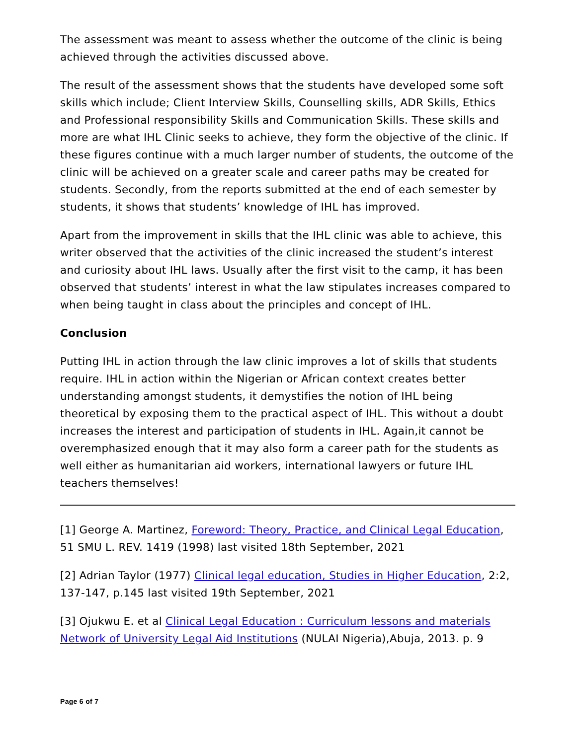The assessment was meant to assess whether the outcome of the clinic is being achieved through the activities discussed above.
The result of the assessment shows that the students have developed some soft skills which include; Client Interview Skills, Counselling skills, ADR Skills, Ethics and Professional responsibility Skills and Communication Skills. These skills and more are what IHL Clinic seeks to achieve, they form the objective of the clinic. If these figures continue with a much larger number of students, the outcome of the clinic will be achieved on a greater scale and career paths may be created for students. Secondly, from the reports submitted at the end of each semester by students, it shows that students’ knowledge of IHL has improved.
Apart from the improvement in skills that the IHL clinic was able to achieve, this writer observed that the activities of the clinic increased the student’s interest and curiosity about IHL laws. Usually after the first visit to the camp, it has been observed that students’ interest in what the law stipulates increases compared to when being taught in class about the principles and concept of IHL.
Conclusion
Putting IHL in action through the law clinic improves a lot of skills that students require. IHL in action within the Nigerian or African context creates better understanding amongst students, it demystifies the notion of IHL being theoretical by exposing them to the practical aspect of IHL. This without a doubt increases the interest and participation of students in IHL. Again,it cannot be overemphasized enough that it may also form a career path for the students as well either as humanitarian aid workers, international lawyers or future IHL teachers themselves!
[1] George A. Martinez, Foreword: Theory, Practice, and Clinical Legal Education, 51 SMU L. REV. 1419 (1998) last visited 18th September, 2021
[2] Adrian Taylor (1977) Clinical legal education, Studies in Higher Education, 2:2, 137-147, p.145 last visited 19th September, 2021
[3] Ojukwu E. et al Clinical Legal Education : Curriculum lessons and materials Network of University Legal Aid Institutions (NULAI Nigeria),Abuja, 2013. p. 9
Page 6 of 7